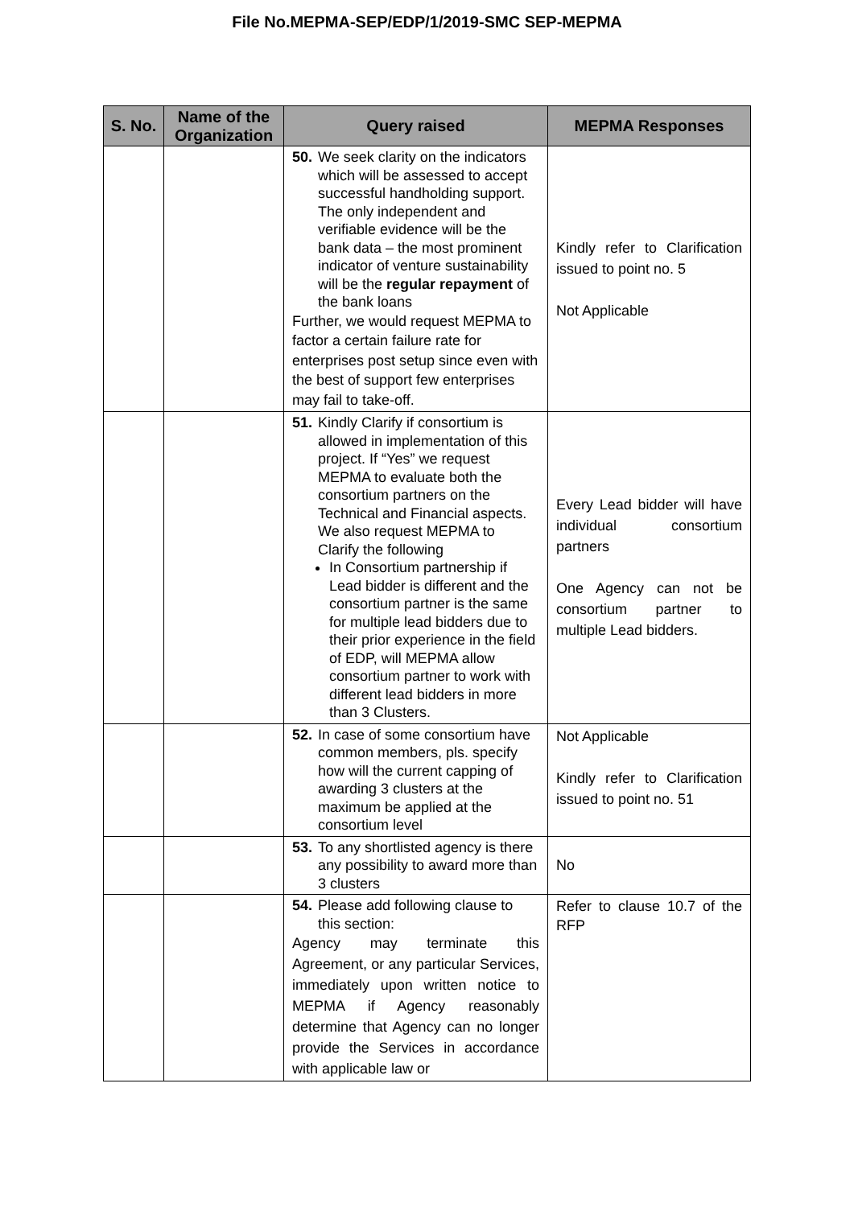File No.MEPMA-SEP/EDP/1/2019-SMC SEP-MEPMA
| S. No. | Name of the Organization | Query raised | MEPMA Responses |
| --- | --- | --- | --- |
| | | 50. We seek clarity on the indicators which will be assessed to accept successful handholding support. The only independent and verifiable evidence will be the bank data – the most prominent indicator of venture sustainability will be the regular repayment of the bank loans Further, we would request MEPMA to factor a certain failure rate for enterprises post setup since even with the best of support few enterprises may fail to take-off. | Kindly refer to Clarification issued to point no. 5 Not Applicable |
| | | 51. Kindly Clarify if consortium is allowed in implementation of this project. If “Yes” we request MEPMA to evaluate both the consortium partners on the Technical and Financial aspects. We also request MEPMA to Clarify the following In Consortium partnership if Lead bidder is different and the consortium partner is the same for multiple lead bidders due to their prior experience in the field of EDP, will MEPMA allow consortium partner to work with different lead bidders in more than 3 Clusters. | Every Lead bidder will have individual consortium partners One Agency can not be consortium partner to multiple Lead bidders. |
| | | 52. In case of some consortium have common members, pls. specify how will the current capping of awarding 3 clusters at the maximum be applied at the consortium level | Not Applicable Kindly refer to Clarification issued to point no. 51 |
| | | 53. To any shortlisted agency is there any possibility to award more than 3 clusters | No |
| | | 54. Please add following clause to this section: Agency may terminate this Agreement, or any particular Services, immediately upon written notice to MEPMA if Agency reasonably determine that Agency can no longer provide the Services in accordance with applicable law or | Refer to clause 10.7 of the RFP |